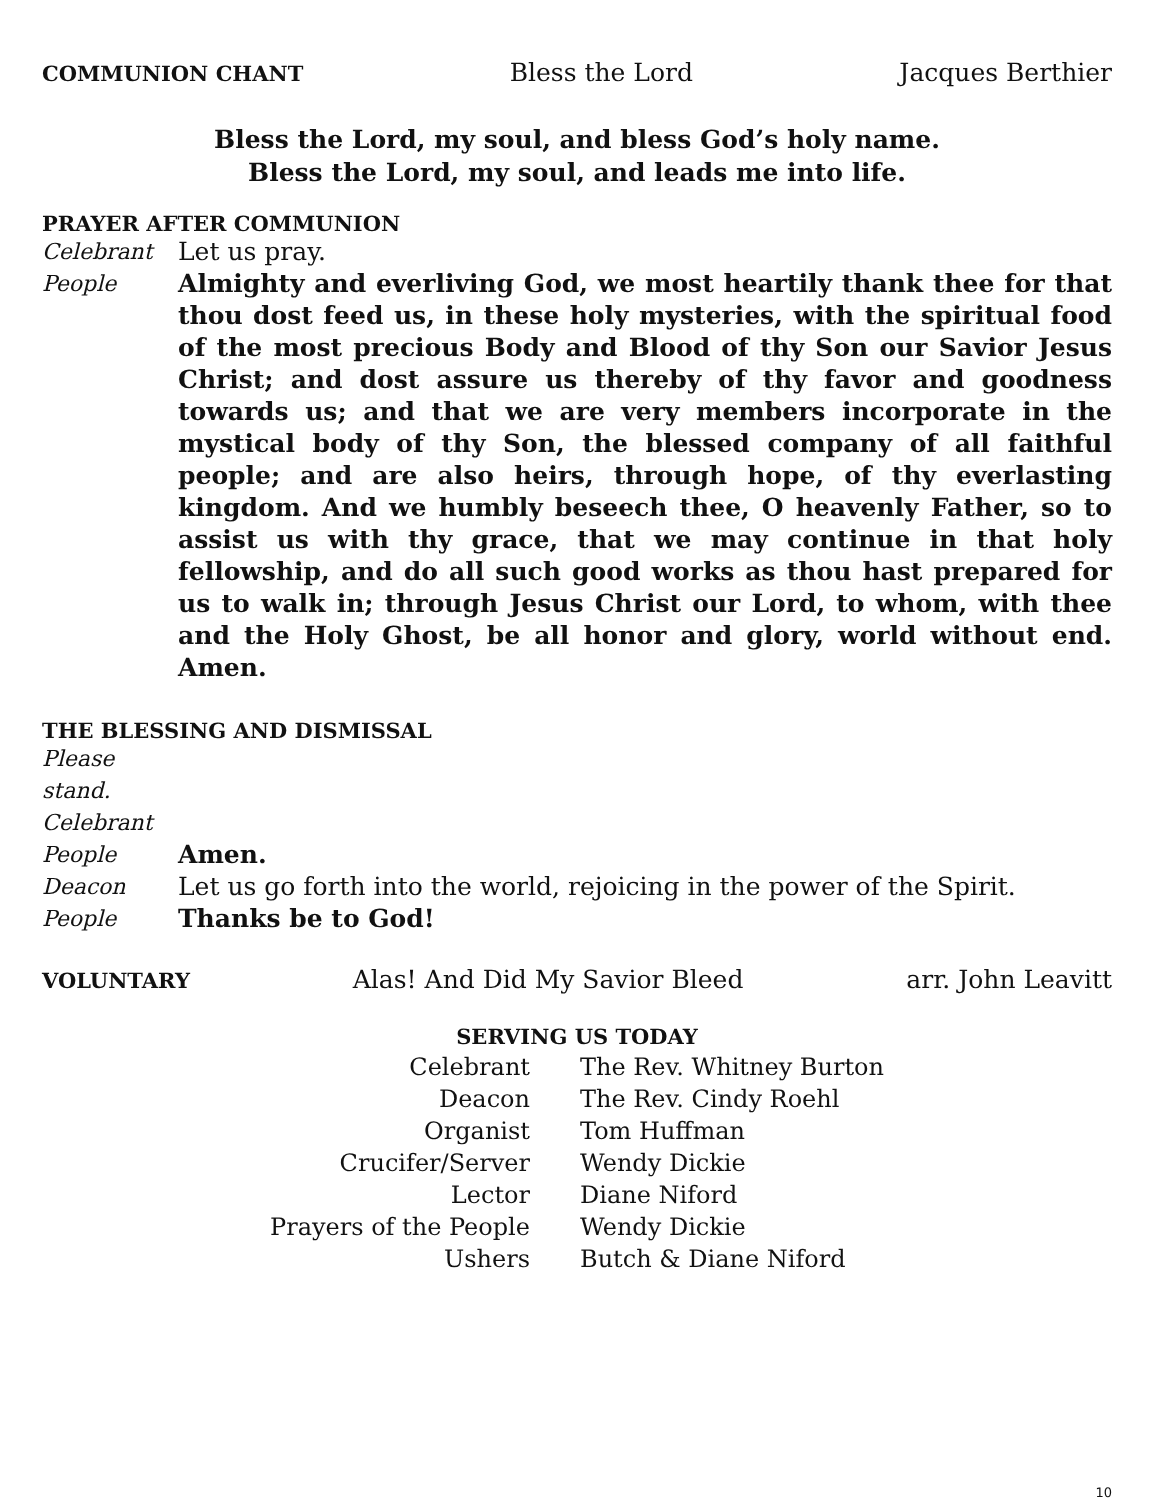COMMUNION CHANT Bless the Lord Jacques Berthier
Bless the Lord, my soul, and bless God’s holy name.
Bless the Lord, my soul, and leads me into life.
PRAYER AFTER COMMUNION
Celebrant Let us pray.
People Almighty and everliving God, we most heartily thank thee for that thou dost feed us, in these holy mysteries, with the spiritual food of the most precious Body and Blood of thy Son our Savior Jesus Christ; and dost assure us thereby of thy favor and goodness towards us; and that we are very members incorporate in the mystical body of thy Son, the blessed company of all faithful people; and are also heirs, through hope, of thy everlasting kingdom. And we humbly beseech thee, O heavenly Father, so to assist us with thy grace, that we may continue in that holy fellowship, and do all such good works as thou hast prepared for us to walk in; through Jesus Christ our Lord, to whom, with thee and the Holy Ghost, be all honor and glory, world without end. Amen.
THE BLESSING AND DISMISSAL
Please stand.
Celebrant
People Amen.
Deacon Let us go forth into the world, rejoicing in the power of the Spirit.
People Thanks be to God!
VOLUNTARY Alas! And Did My Savior Bleed arr. John Leavitt
SERVING US TODAY
| Celebrant | The Rev. Whitney Burton |
| Deacon | The Rev. Cindy Roehl |
| Organist | Tom Huffman |
| Crucifer/Server | Wendy Dickie |
| Lector | Diane Niford |
| Prayers of the People | Wendy Dickie |
| Ushers | Butch & Diane Niford |
10